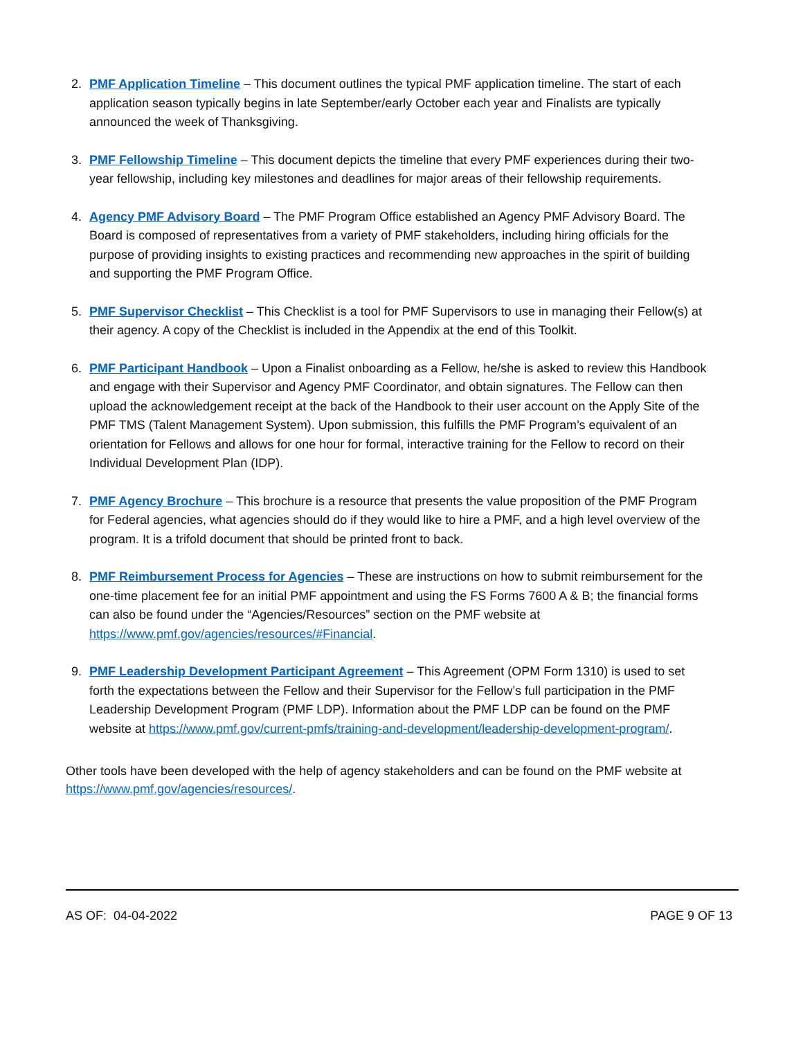2. PMF Application Timeline – This document outlines the typical PMF application timeline. The start of each application season typically begins in late September/early October each year and Finalists are typically announced the week of Thanksgiving.
3. PMF Fellowship Timeline – This document depicts the timeline that every PMF experiences during their two-year fellowship, including key milestones and deadlines for major areas of their fellowship requirements.
4. Agency PMF Advisory Board – The PMF Program Office established an Agency PMF Advisory Board. The Board is composed of representatives from a variety of PMF stakeholders, including hiring officials for the purpose of providing insights to existing practices and recommending new approaches in the spirit of building and supporting the PMF Program Office.
5. PMF Supervisor Checklist – This Checklist is a tool for PMF Supervisors to use in managing their Fellow(s) at their agency. A copy of the Checklist is included in the Appendix at the end of this Toolkit.
6. PMF Participant Handbook – Upon a Finalist onboarding as a Fellow, he/she is asked to review this Handbook and engage with their Supervisor and Agency PMF Coordinator, and obtain signatures. The Fellow can then upload the acknowledgement receipt at the back of the Handbook to their user account on the Apply Site of the PMF TMS (Talent Management System). Upon submission, this fulfills the PMF Program’s equivalent of an orientation for Fellows and allows for one hour for formal, interactive training for the Fellow to record on their Individual Development Plan (IDP).
7. PMF Agency Brochure – This brochure is a resource that presents the value proposition of the PMF Program for Federal agencies, what agencies should do if they would like to hire a PMF, and a high level overview of the program. It is a trifold document that should be printed front to back.
8. PMF Reimbursement Process for Agencies – These are instructions on how to submit reimbursement for the one-time placement fee for an initial PMF appointment and using the FS Forms 7600 A & B; the financial forms can also be found under the “Agencies/Resources” section on the PMF website at https://www.pmf.gov/agencies/resources/#Financial.
9. PMF Leadership Development Participant Agreement – This Agreement (OPM Form 1310) is used to set forth the expectations between the Fellow and their Supervisor for the Fellow’s full participation in the PMF Leadership Development Program (PMF LDP). Information about the PMF LDP can be found on the PMF website at https://www.pmf.gov/current-pmfs/training-and-development/leadership-development-program/.
Other tools have been developed with the help of agency stakeholders and can be found on the PMF website at https://www.pmf.gov/agencies/resources/.
AS OF: 04-04-2022 PAGE 9 OF 13